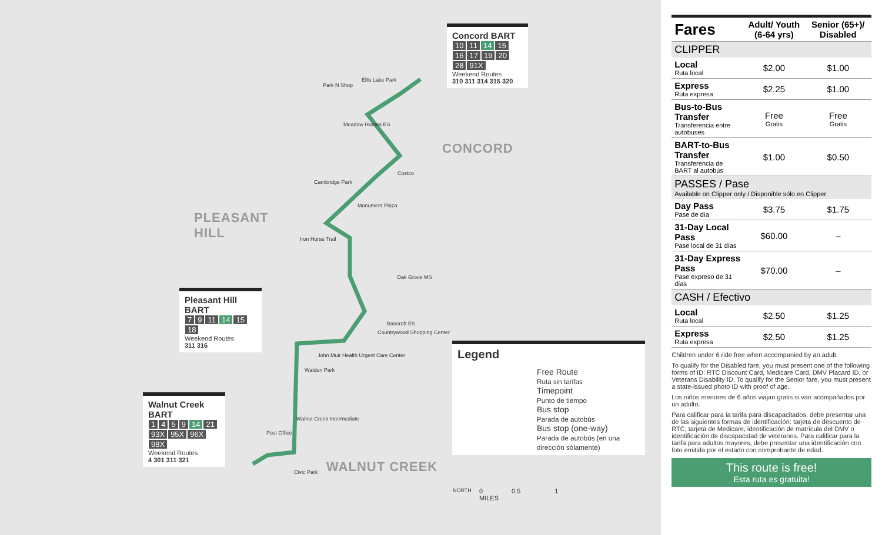Concord BART
10 11 14 15 16 17 19 20 28 91X
Weekend Routes
310 311 314 315 320
CONCORD
PLEASANT
HILL
WALNUT CREEK
Pleasant Hill BART
79 11 14 15 18
Weekend Routes
311 316
Walnut Creek BART
1459 14 21 93X 95X 96X 98X
Weekend Routes
4 301 311 321
Park N Shop
Ellis Lake Park
Meadow Homes ES
Costco
Cambridge Park
Monument Plaza
Iron Horse Trail
Oak Grove MS
Bancroft ES
Countrywood Shopping Center
John Muir Health Urgent Care Center
Walden Park
Walnut Creek Intermediate
Post Office
Civic Park
Legend
Free Route
Ruta sin tarifas
Timepoint
Punto de tiempo
Bus stop
Parada de autobús
Bus stop (one-way)
Parada de autobús (en una dirección sólamente)
NORTH
0 0.5 1
MILES
| Fares | Adult/ Youth (6-64 yrs) | Senior (65+)/ Disabled |
| --- | --- | --- |
| CLIPPER | | |
| Local Ruta local | $2.00 | $1.00 |
| Express Ruta expresa | $2.25 | $1.00 |
| Bus-to-Bus Transfer Transferencia entre autobuses | Free Gratis | Free Gratis |
| BART-to-Bus Transfer Transferencia de BART al autobús | $1.00 | $0.50 |
| PASSES / Pase Available on Clipper only / Disponible sólo en Clipper | | |
| Day Pass Pase de día | $3.75 | $1.75 |
| 31-Day Local Pass Pase local de 31 días | $60.00 | – |
| 31-Day Express Pass Pase expreso de 31 días | $70.00 | – |
| CASH / Efectivo | | |
| Local Ruta local | $2.50 | $1.25 |
| Express Ruta expresa | $2.50 | $1.25 |
Children under 6 ride free when accompanied by an adult.
To qualify for the Disabled fare, you must present one of the following forms of ID: RTC Discount Card, Medicare Card, DMV Placard ID, or Veterans Disability ID. To qualify for the Senior fare, you must present a state-issued photo ID with proof of age.
Los niños menores de 6 años viajan gratis si van acompañados por un adulto.
Para calificar para la tarifa para discapacitados, debe presentar una de las siguientes formas de identificación: tarjeta de descuento de RTC, tarjeta de Medicare, identificación de matrícula del DMV o identificación de discapacidad de veteranos. Para calificar para la tarifa para adultos mayores, debe presentar una identificación con foto emitida por el estado con comprobante de edad.
This route is free!
Esta ruta es gratuita!